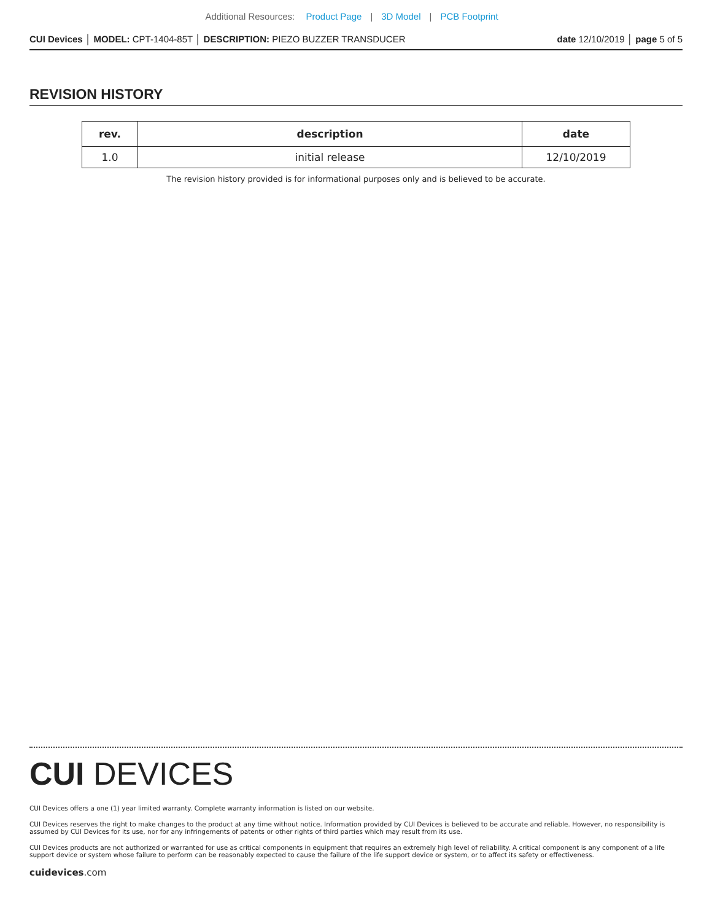Additional Resources: Product Page | 3D Model | PCB Footprint
CUI Devices │ MODEL: CPT-1404-85T │ DESCRIPTION: PIEZO BUZZER TRANSDUCER date 12/10/2019 │ page 5 of 5
REVISION HISTORY
| rev. | description | date |
| --- | --- | --- |
| 1.0 | initial release | 12/10/2019 |
The revision history provided is for informational purposes only and is believed to be accurate.
CUI DEVICES
CUI Devices offers a one (1) year limited warranty. Complete warranty information is listed on our website.
CUI Devices reserves the right to make changes to the product at any time without notice. Information provided by CUI Devices is believed to be accurate and reliable. However, no responsibility is assumed by CUI Devices for its use, nor for any infringements of patents or other rights of third parties which may result from its use.
CUI Devices products are not authorized or warranted for use as critical components in equipment that requires an extremely high level of reliability. A critical component is any component of a life support device or system whose failure to perform can be reasonably expected to cause the failure of the life support device or system, or to affect its safety or effectiveness.
cuidevices.com